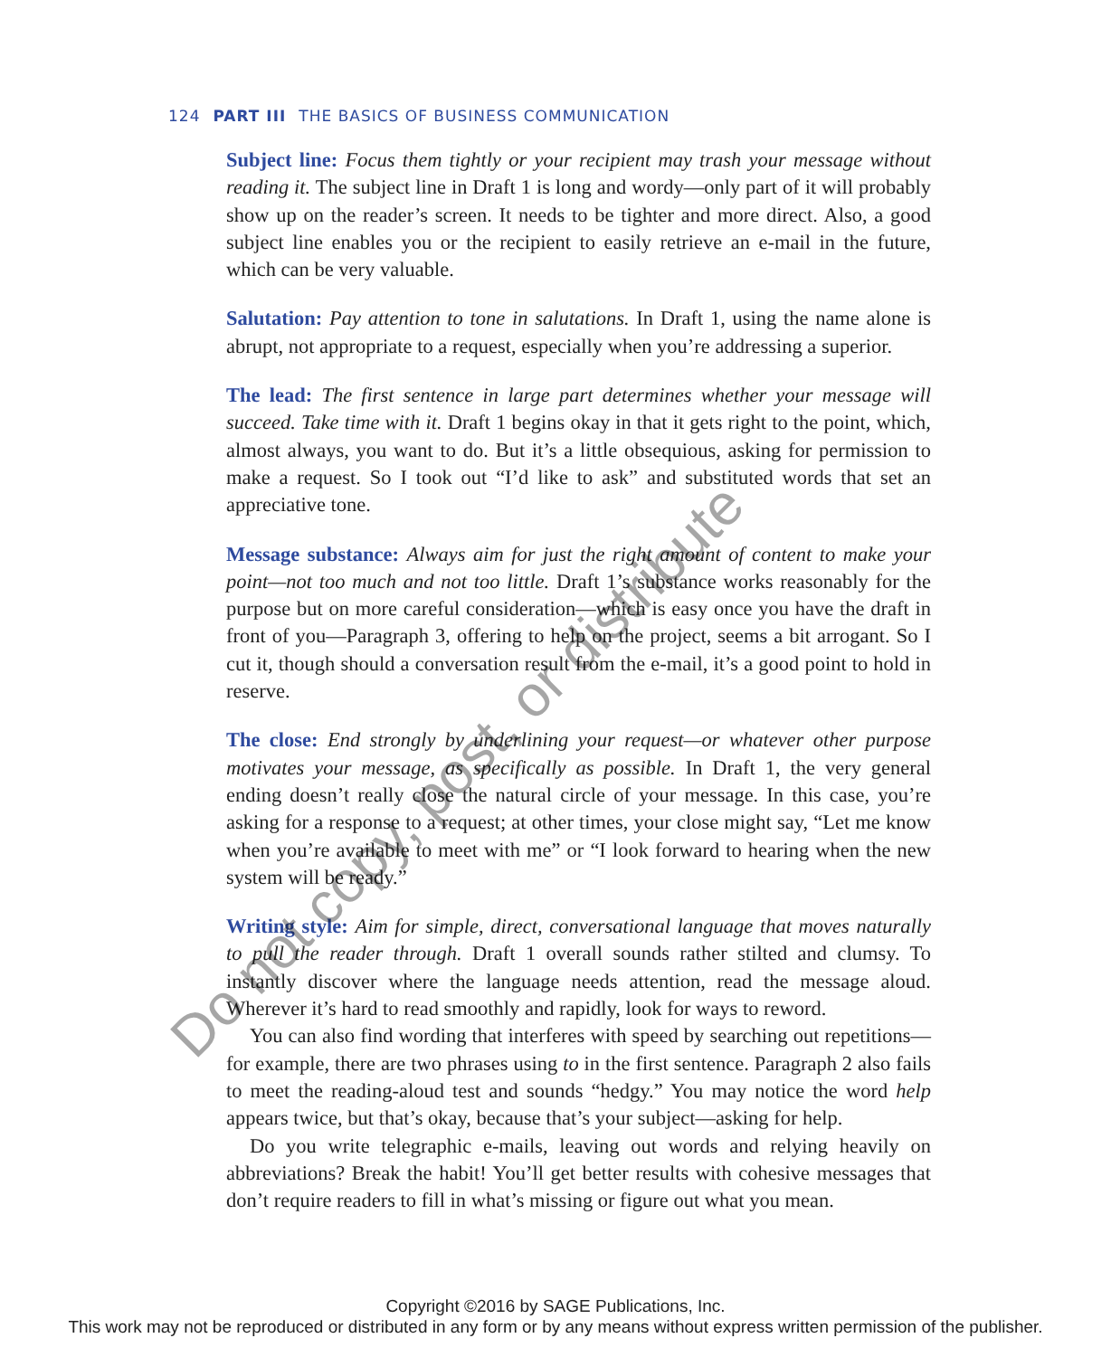124 PART III THE BASICS OF BUSINESS COMMUNICATION
Subject line: Focus them tightly or your recipient may trash your message without reading it. The subject line in Draft 1 is long and wordy—only part of it will probably show up on the reader’s screen. It needs to be tighter and more direct. Also, a good subject line enables you or the recipient to easily retrieve an e-mail in the future, which can be very valuable.
Salutation: Pay attention to tone in salutations. In Draft 1, using the name alone is abrupt, not appropriate to a request, especially when you’re addressing a superior.
The lead: The first sentence in large part determines whether your message will succeed. Take time with it. Draft 1 begins okay in that it gets right to the point, which, almost always, you want to do. But it’s a little obsequious, asking for permission to make a request. So I took out “I’d like to ask” and substituted words that set an appreciative tone.
Message substance: Always aim for just the right amount of content to make your point—not too much and not too little. Draft 1’s substance works reasonably for the purpose but on more careful consideration—which is easy once you have the draft in front of you—Paragraph 3, offering to help on the project, seems a bit arrogant. So I cut it, though should a conversation result from the e-mail, it’s a good point to hold in reserve.
The close: End strongly by underlining your request—or whatever other purpose motivates your message, as specifically as possible. In Draft 1, the very general ending doesn’t really close the natural circle of your message. In this case, you’re asking for a response to a request; at other times, your close might say, “Let me know when you’re available to meet with me” or “I look forward to hearing when the new system will be ready.”
Writing style: Aim for simple, direct, conversational language that moves naturally to pull the reader through. Draft 1 overall sounds rather stilted and clumsy. To instantly discover where the language needs attention, read the message aloud. Wherever it’s hard to read smoothly and rapidly, look for ways to reword.
You can also find wording that interferes with speed by searching out repetitions—for example, there are two phrases using to in the first sentence. Paragraph 2 also fails to meet the reading-aloud test and sounds “hedgy.” You may notice the word help appears twice, but that’s okay, because that’s your subject—asking for help.
Do you write telegraphic e-mails, leaving out words and relying heavily on abbreviations? Break the habit! You’ll get better results with cohesive messages that don’t require readers to fill in what’s missing or figure out what you mean.
Do not copy, post, or distribute
Copyright ©2016 by SAGE Publications, Inc.
This work may not be reproduced or distributed in any form or by any means without express written permission of the publisher.